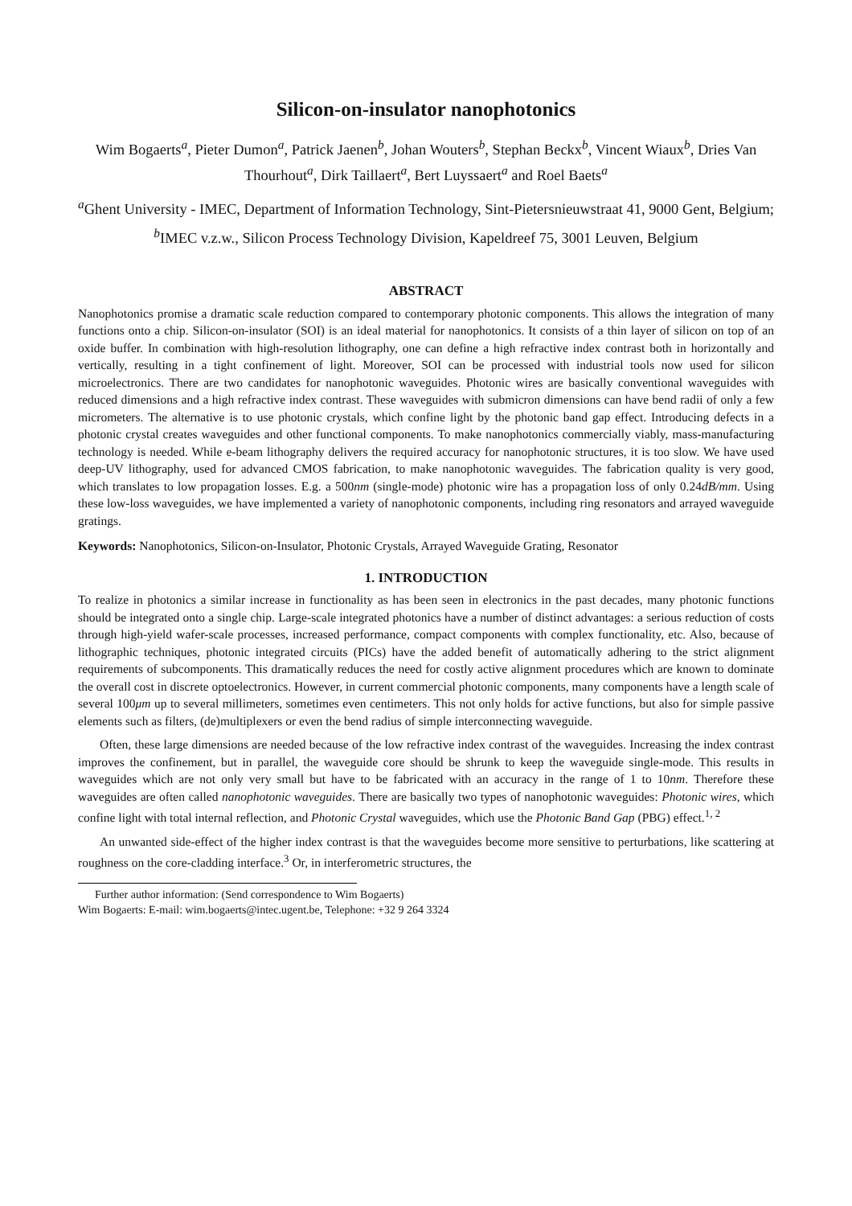Silicon-on-insulator nanophotonics
Wim Bogaerts<sup>a</sup>, Pieter Dumon<sup>a</sup>, Patrick Jaenen<sup>b</sup>, Johan Wouters<sup>b</sup>, Stephan Beckx<sup>b</sup>, Vincent Wiaux<sup>b</sup>, Dries Van Thourhout<sup>a</sup>, Dirk Taillaert<sup>a</sup>, Bert Luyssaert<sup>a</sup> and Roel Baets<sup>a</sup>
<sup>a</sup> Ghent University - IMEC, Department of Information Technology, Sint-Pietersnieuwstraat 41, 9000 Gent, Belgium;
<sup>b</sup> IMEC v.z.w., Silicon Process Technology Division, Kapeldreef 75, 3001 Leuven, Belgium
ABSTRACT
Nanophotonics promise a dramatic scale reduction compared to contemporary photonic components. This allows the integration of many functions onto a chip. Silicon-on-insulator (SOI) is an ideal material for nanophotonics. It consists of a thin layer of silicon on top of an oxide buffer. In combination with high-resolution lithography, one can define a high refractive index contrast both in horizontally and vertically, resulting in a tight confinement of light. Moreover, SOI can be processed with industrial tools now used for silicon microelectronics. There are two candidates for nanophotonic waveguides. Photonic wires are basically conventional waveguides with reduced dimensions and a high refractive index contrast. These waveguides with submicron dimensions can have bend radii of only a few micrometers. The alternative is to use photonic crystals, which confine light by the photonic band gap effect. Introducing defects in a photonic crystal creates waveguides and other functional components. To make nanophotonics commercially viably, mass-manufacturing technology is needed. While e-beam lithography delivers the required accuracy for nanophotonic structures, it is too slow. We have used deep-UV lithography, used for advanced CMOS fabrication, to make nanophotonic waveguides. The fabrication quality is very good, which translates to low propagation losses. E.g. a 500nm (single-mode) photonic wire has a propagation loss of only 0.24dB/mm. Using these low-loss waveguides, we have implemented a variety of nanophotonic components, including ring resonators and arrayed waveguide gratings.
Keywords: Nanophotonics, Silicon-on-Insulator, Photonic Crystals, Arrayed Waveguide Grating, Resonator
1. INTRODUCTION
To realize in photonics a similar increase in functionality as has been seen in electronics in the past decades, many photonic functions should be integrated onto a single chip. Large-scale integrated photonics have a number of distinct advantages: a serious reduction of costs through high-yield wafer-scale processes, increased performance, compact components with complex functionality, etc. Also, because of lithographic techniques, photonic integrated circuits (PICs) have the added benefit of automatically adhering to the strict alignment requirements of subcomponents. This dramatically reduces the need for costly active alignment procedures which are known to dominate the overall cost in discrete optoelectronics. However, in current commercial photonic components, many components have a length scale of several 100μm up to several millimeters, sometimes even centimeters. This not only holds for active functions, but also for simple passive elements such as filters, (de)multiplexers or even the bend radius of simple interconnecting waveguide.
Often, these large dimensions are needed because of the low refractive index contrast of the waveguides. Increasing the index contrast improves the confinement, but in parallel, the waveguide core should be shrunk to keep the waveguide single-mode. This results in waveguides which are not only very small but have to be fabricated with an accuracy in the range of 1 to 10nm. Therefore these waveguides are often called nanophotonic waveguides. There are basically two types of nanophotonic waveguides: Photonic wires, which confine light with total internal reflection, and Photonic Crystal waveguides, which use the Photonic Band Gap (PBG) effect.<sup>1, 2</sup>
An unwanted side-effect of the higher index contrast is that the waveguides become more sensitive to perturbations, like scattering at roughness on the core-cladding interface.<sup>3</sup> Or, in interferometric structures, the
Further author information: (Send correspondence to Wim Bogaerts)
Wim Bogaerts: E-mail: wim.bogaerts@intec.ugent.be, Telephone: +32 9 264 3324